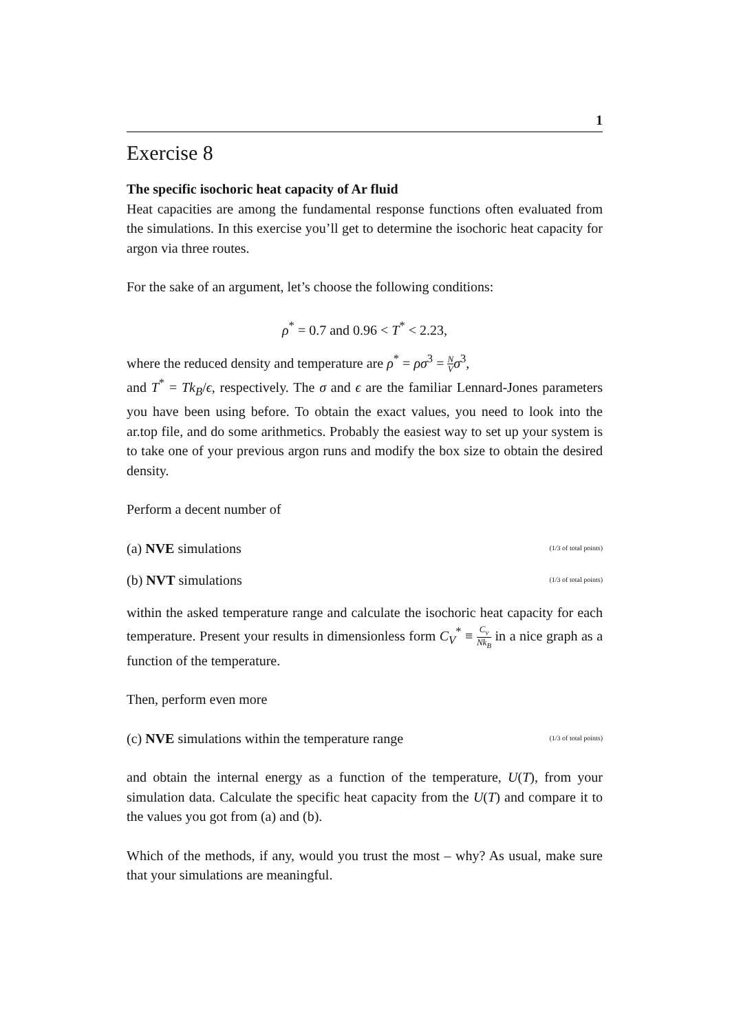1
Exercise 8
The specific isochoric heat capacity of Ar fluid
Heat capacities are among the fundamental response functions often evaluated from the simulations. In this exercise you’ll get to determine the isochoric heat capacity for argon via three routes.
For the sake of an argument, let’s choose the following conditions:
ρ<sup>*</sup> = 0.7 and 0.96 < T<sup>*</sup> < 2.23,
where the reduced density and temperature are ρ<sup>*</sup> = ρσ<sup>3</sup> = N V σ<sup>3</sup>,
and T<sup>*</sup> = Tk<sub>B</sub>/ϵ, respectively. The σ and ϵ are the familiar Lennard-Jones parameters you have been using before. To obtain the exact values, you need to look into the ar.top file, and do some arithmetics. Probably the easiest way to set up your system is to take one of your previous argon runs and modify the box size to obtain the desired density.
Perform a decent number of
(a) NVE simulations (1/3 of total points)
(b) NVT simulations (1/3 of total points)
within the asked temperature range and calculate the isochoric heat capacity for each temperature. Present your results in dimensionless form C<sub>V</sub><sup>*</sup> ≡ C<sub>v</sub> Nk<sub>B</sub> in a nice graph as a function of the temperature.
Then, perform even more
(c) NVE simulations within the temperature range (1/3 of total points)
and obtain the internal energy as a function of the temperature, U(T), from your simulation data. Calculate the specific heat capacity from the U(T) and compare it to the values you got from (a) and (b).
Which of the methods, if any, would you trust the most – why? As usual, make sure that your simulations are meaningful.